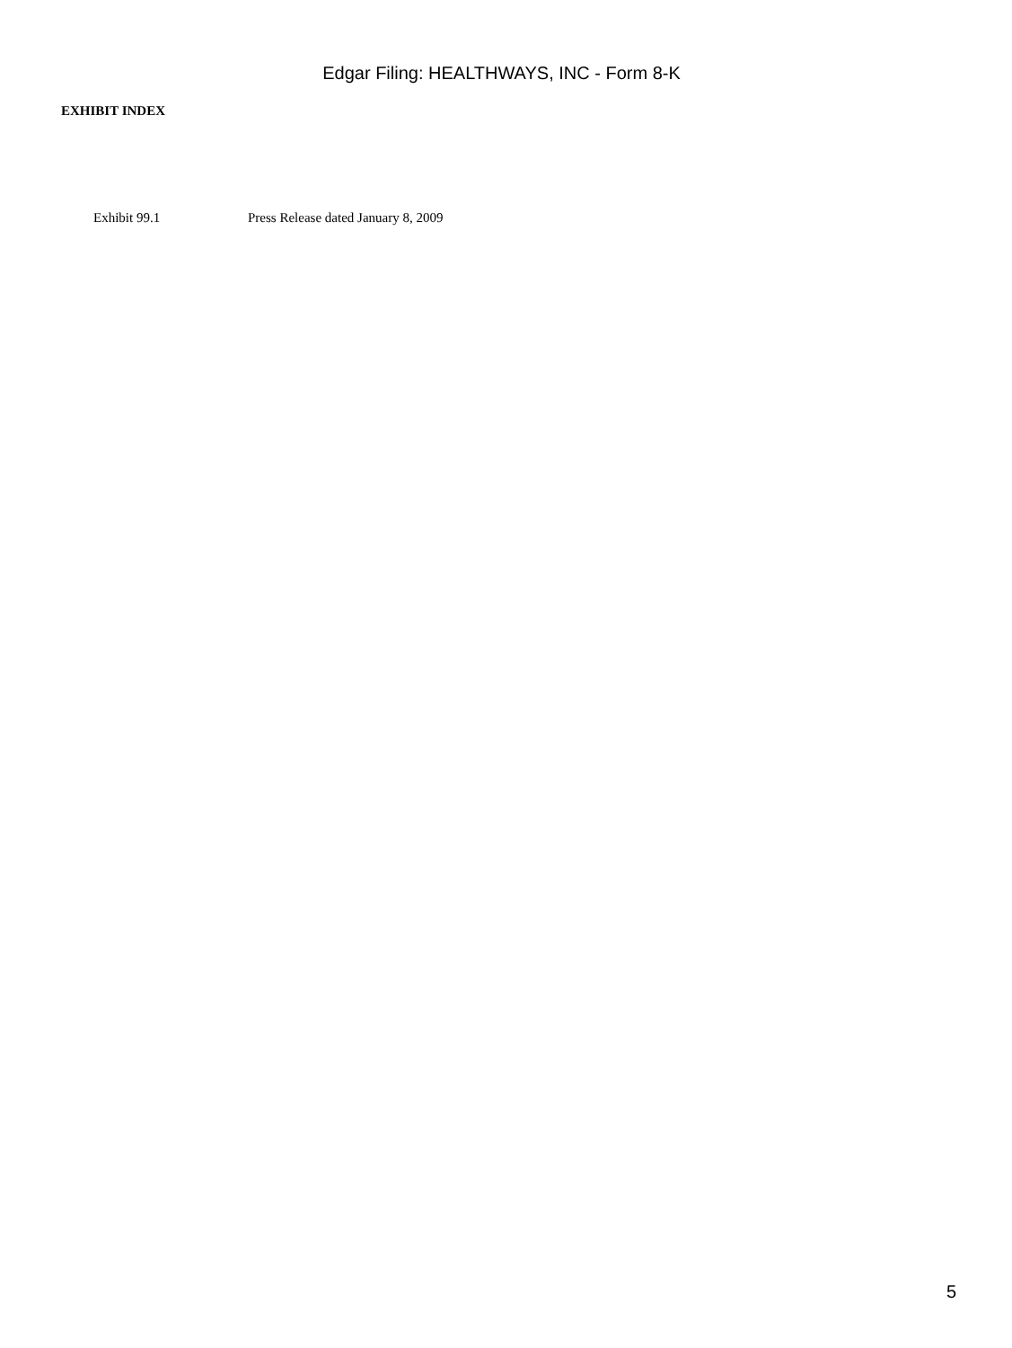Edgar Filing: HEALTHWAYS, INC - Form 8-K
EXHIBIT INDEX
| Exhibit 99.1 | Press Release dated January 8, 2009 |
5